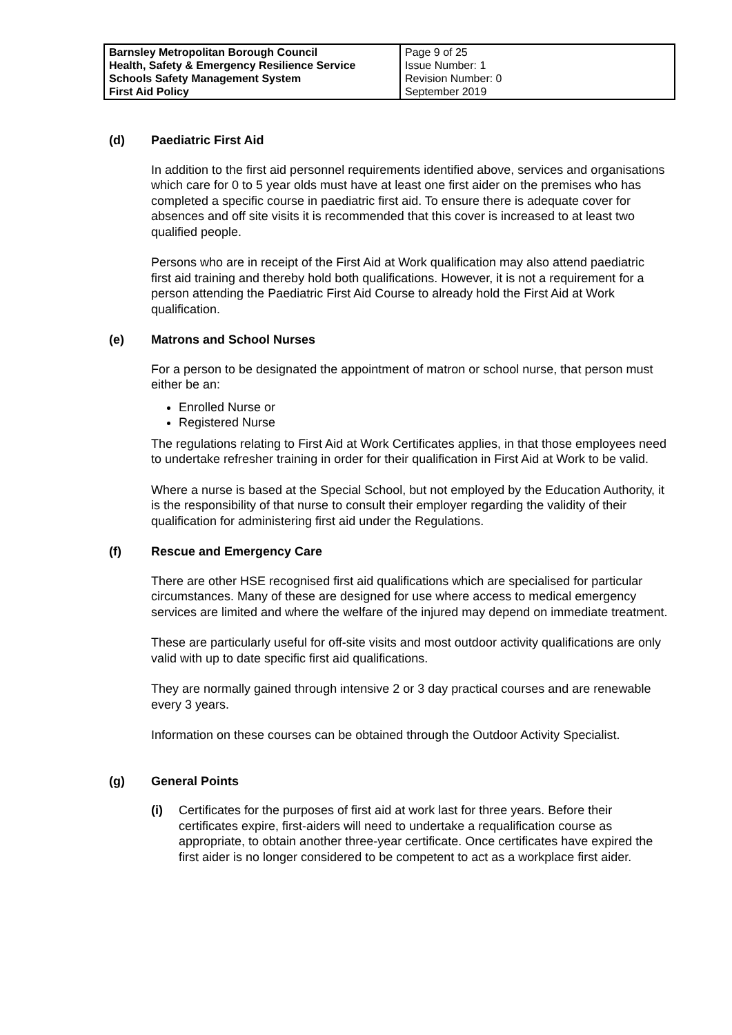| Barnsley Metropolitan Borough Council Health, Safety & Emergency Resilience Service Schools Safety Management System First Aid Policy | Page 9 of 25 Issue Number: 1 Revision Number: 0 September 2019 |
(d) Paediatric First Aid
In addition to the first aid personnel requirements identified above, services and organisations which care for 0 to 5 year olds must have at least one first aider on the premises who has completed a specific course in paediatric first aid. To ensure there is adequate cover for absences and off site visits it is recommended that this cover is increased to at least two qualified people.
Persons who are in receipt of the First Aid at Work qualification may also attend paediatric first aid training and thereby hold both qualifications. However, it is not a requirement for a person attending the Paediatric First Aid Course to already hold the First Aid at Work qualification.
(e) Matrons and School Nurses
For a person to be designated the appointment of matron or school nurse, that person must either be an:
Enrolled Nurse or
Registered Nurse
The regulations relating to First Aid at Work Certificates applies, in that those employees need to undertake refresher training in order for their qualification in First Aid at Work to be valid.
Where a nurse is based at the Special School, but not employed by the Education Authority, it is the responsibility of that nurse to consult their employer regarding the validity of their qualification for administering first aid under the Regulations.
(f) Rescue and Emergency Care
There are other HSE recognised first aid qualifications which are specialised for particular circumstances. Many of these are designed for use where access to medical emergency services are limited and where the welfare of the injured may depend on immediate treatment.
These are particularly useful for off-site visits and most outdoor activity qualifications are only valid with up to date specific first aid qualifications.
They are normally gained through intensive 2 or 3 day practical courses and are renewable every 3 years.
Information on these courses can be obtained through the Outdoor Activity Specialist.
(g) General Points
(i) Certificates for the purposes of first aid at work last for three years. Before their certificates expire, first-aiders will need to undertake a requalification course as appropriate, to obtain another three-year certificate. Once certificates have expired the first aider is no longer considered to be competent to act as a workplace first aider.